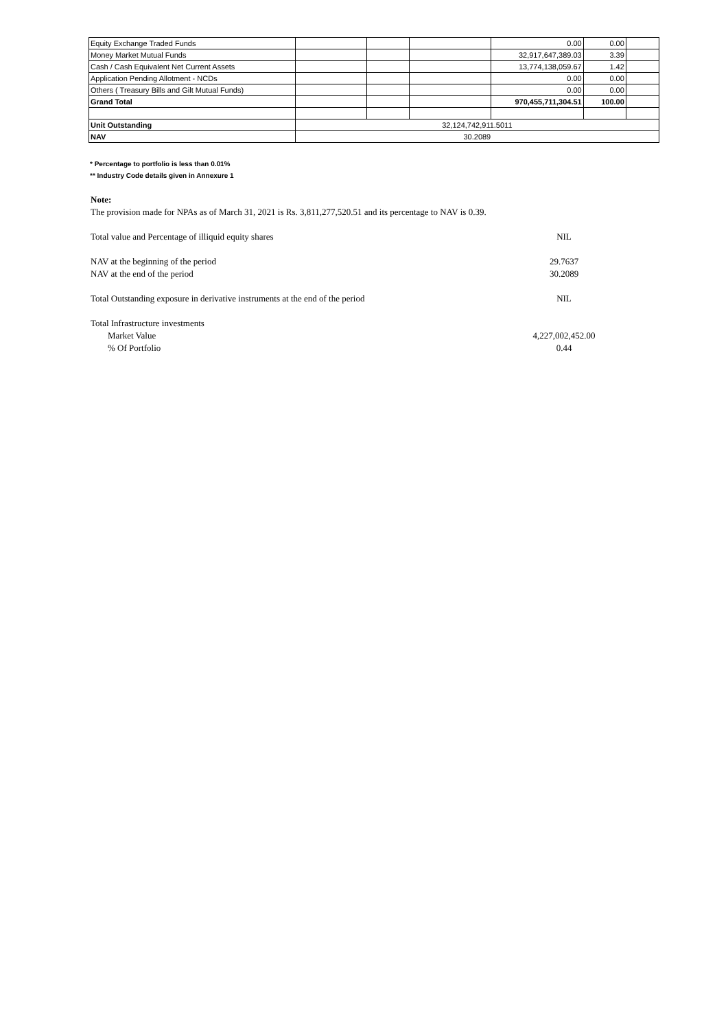| Equity Exchange Traded Funds | | | | 0.00 | 0.00 | |
| Money Market Mutual Funds | | | | 32,917,647,389.03 | 3.39 | |
| Cash / Cash Equivalent Net Current Assets | | | | 13,774,138,059.67 | 1.42 | |
| Application Pending Allotment - NCDs | | | | 0.00 | 0.00 | |
| Others ( Treasury Bills and Gilt Mutual Funds) | | | | 0.00 | 0.00 | |
| Grand Total | | | | 970,455,711,304.51 | 100.00 | |
| Unit Outstanding | 32,124,742,911.5011 | | | | | |
| NAV | 30.2089 | | | | | |
* Percentage to portfolio is less than 0.01%
** Industry Code details given in Annexure 1
Note:
The provision made for NPAs as of March 31, 2021 is Rs. 3,811,277,520.51 and its percentage to NAV is 0.39.
Total value and Percentage of illiquid equity shares NIL
NAV at the beginning of the period 29.7637
NAV at the end of the period 30.2089
Total Outstanding exposure in derivative instruments at the end of the period NIL
Total Infrastructure investments
Market Value 4,227,002,452.00
% Of Portfolio 0.44